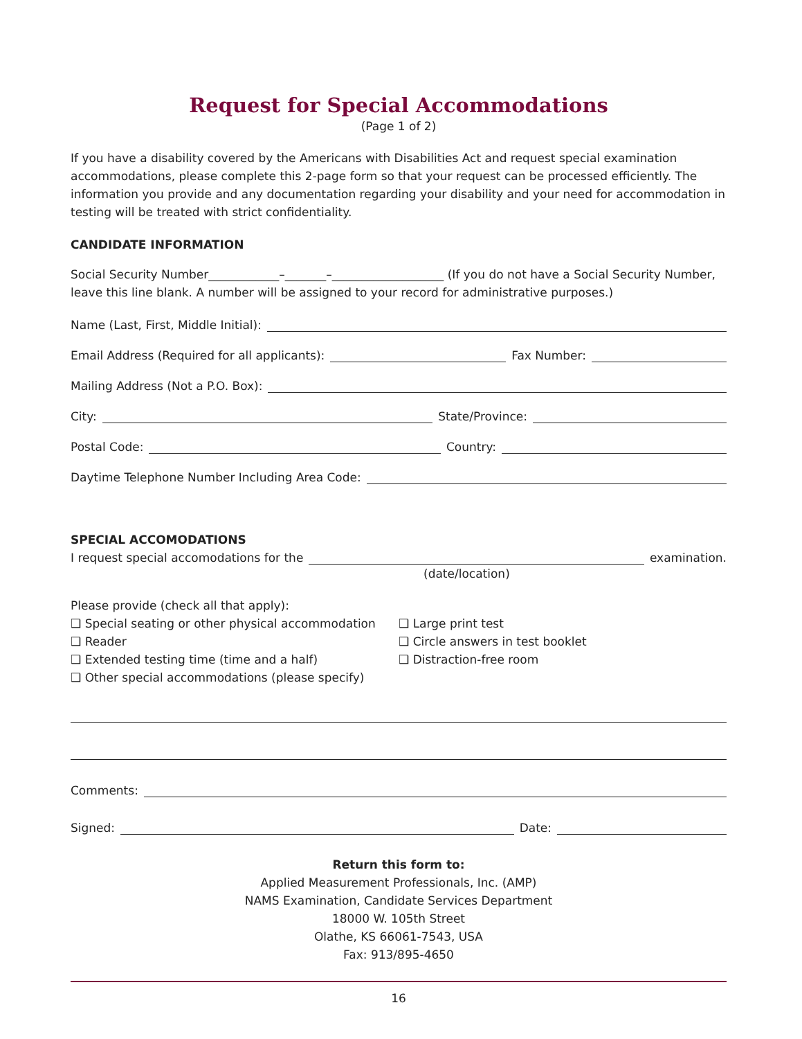Request for Special Accommodations
(Page 1 of 2)
If you have a disability covered by the Americans with Disabilities Act and request special examination accommodations, please complete this 2-page form so that your request can be processed efficiently. The information you provide and any documentation regarding your disability and your need for accommodation in testing will be treated with strict confidentiality.
CANDIDATE INFORMATION
Social Security Number____________–_______–___________________ (If you do not have a Social Security Number, leave this line blank. A number will be assigned to your record for administrative purposes.)
Name (Last, First, Middle Initial):
Email Address (Required for all applicants): Fax Number:
Mailing Address (Not a P.O. Box):
City: State/Province:
Postal Code: Country:
Daytime Telephone Number Including Area Code:
SPECIAL ACCOMODATIONS
I request special accomodations for the examination.
(date/location)
Please provide (check all that apply):
❑ Special seating or other physical accommodation
❑ Reader
❑ Extended testing time (time and a half)
❑ Other special accommodations (please specify)
❑ Large print test
❑ Circle answers in test booklet
❑ Distraction-free room
Comments:
Signed: Date:
Return this form to:
Applied Measurement Professionals, Inc. (AMP)
NAMS Examination, Candidate Services Department
18000 W. 105th Street
Olathe, KS 66061-7543, USA
Fax: 913/895-4650
16